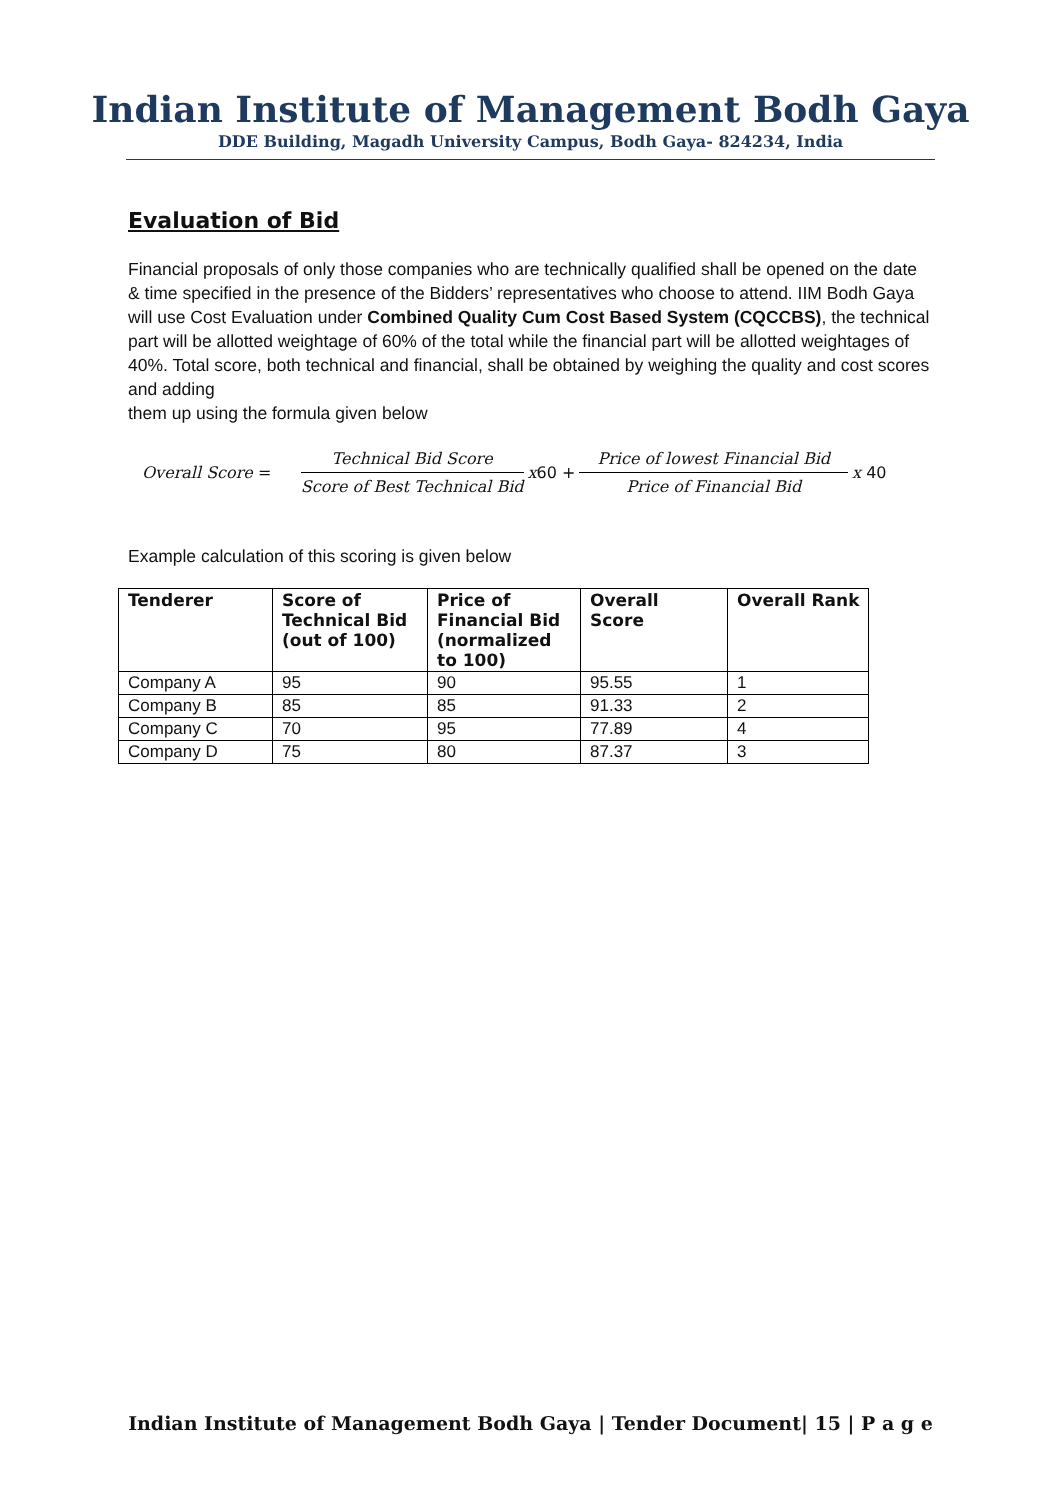Indian Institute of Management Bodh Gaya
DDE Building, Magadh University Campus, Bodh Gaya- 824234, India
Evaluation of Bid
Financial proposals of only those companies who are technically qualified shall be opened on the date & time specified in the presence of the Bidders’ representatives who choose to attend. IIM Bodh Gaya will use Cost Evaluation under Combined Quality Cum Cost Based System (CQCCBS), the technical part will be allotted weightage of 60% of the total while the financial part will be allotted weightages of 40%. Total score, both technical and financial, shall be obtained by weighing the quality and cost scores and adding
them up using the formula given below
Overall Score = Technical Bid Score Score of Best Technical Bid x 60 + Price of lowest Financial Bid Price of Financial Bid x 40
Example calculation of this scoring is given below
| Tenderer | Score of Technical Bid (out of 100) | Price of Financial Bid (normalized to 100) | Overall Score | Overall Rank |
| --- | --- | --- | --- | --- |
| Company A | 95 | 90 | 95.55 | 1 |
| Company B | 85 | 85 | 91.33 | 2 |
| Company C | 70 | 95 | 77.89 | 4 |
| Company D | 75 | 80 | 87.37 | 3 |
Indian Institute of Management Bodh Gaya | Tender Document| 15 | P a g e